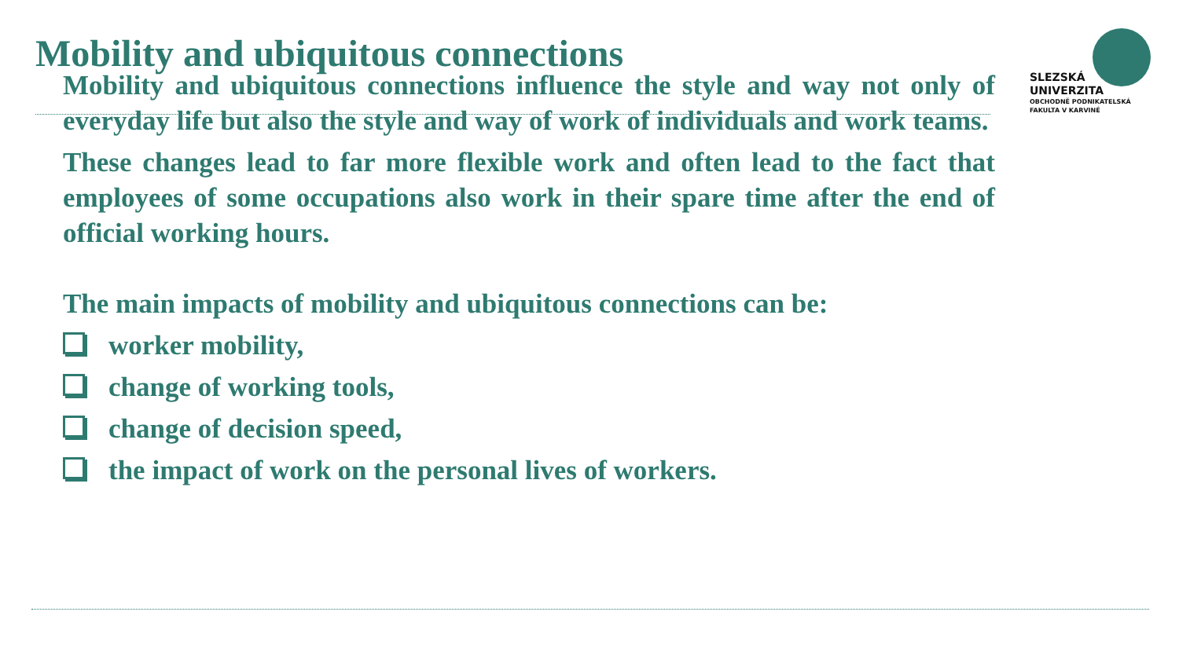Mobility and ubiquitous connections
SLEZSKÁ
UNIVERZITA
OBCHODNĚ PODNIKATELSKÁ
FAKULTA V KARVINÉ
Mobility and ubiquitous connections influence the style and way not only of everyday life but also the style and way of work of individuals and work teams.
These changes lead to far more flexible work and often lead to the fact that employees of some occupations also work in their spare time after the end of official working hours.
The main impacts of mobility and ubiquitous connections can be:
worker mobility,
change of working tools,
change of decision speed,
the impact of work on the personal lives of workers.